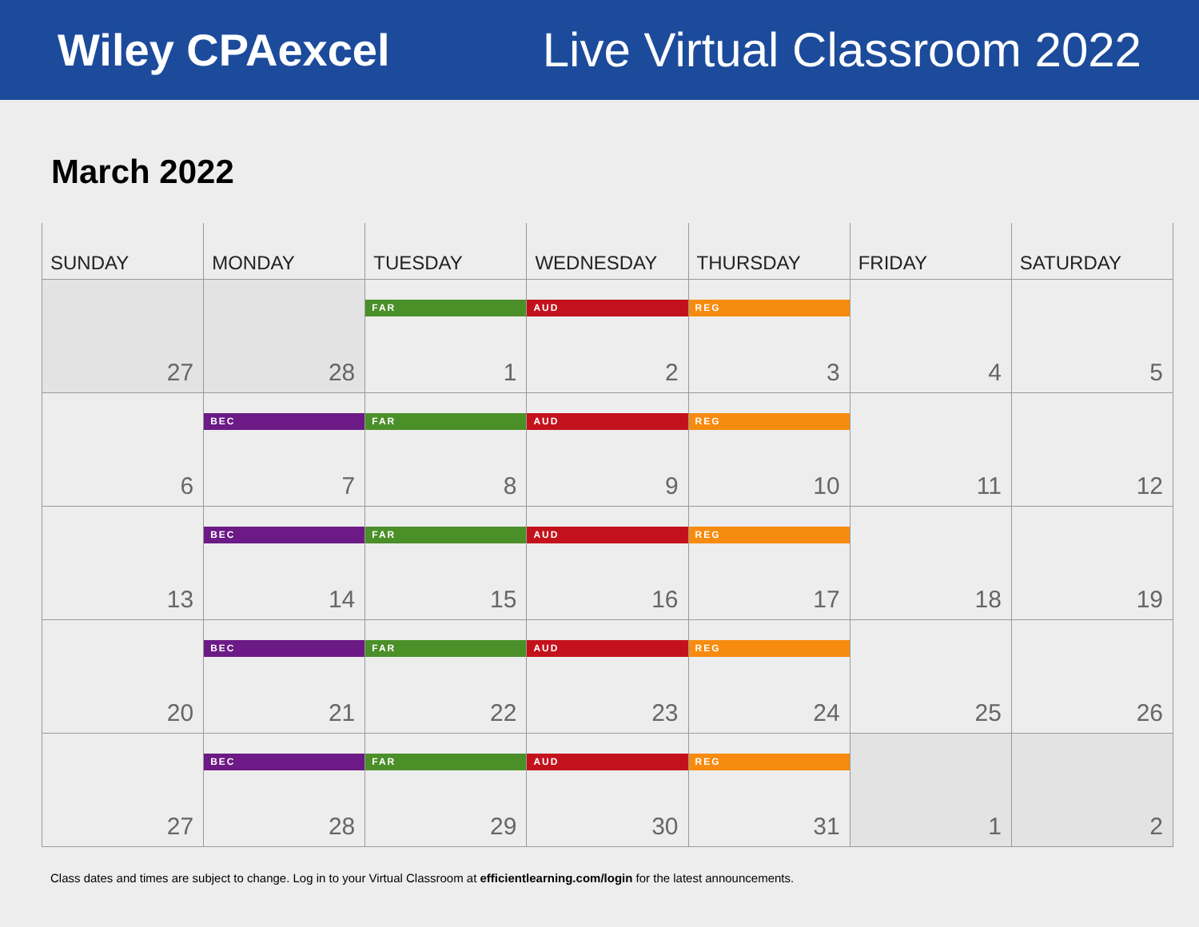Wiley CPAexcel Live Virtual Classroom 2022
March 2022
| SUNDAY | MONDAY | TUESDAY | WEDNESDAY | THURSDAY | FRIDAY | SATURDAY |
| --- | --- | --- | --- | --- | --- | --- |
| 27 | 28 | FAR 1 | AUD 2 | REG 3 | 4 | 5 |
| 6 | BEC 7 | FAR 8 | AUD 9 | REG 10 | 11 | 12 |
| 13 | BEC 14 | FAR 15 | AUD 16 | REG 17 | 18 | 19 |
| 20 | BEC 21 | FAR 22 | AUD 23 | REG 24 | 25 | 26 |
| 27 | BEC 28 | FAR 29 | AUD 30 | REG 31 | 1 | 2 |
Class dates and times are subject to change. Log in to your Virtual Classroom at efficientlearning.com/login for the latest announcements.